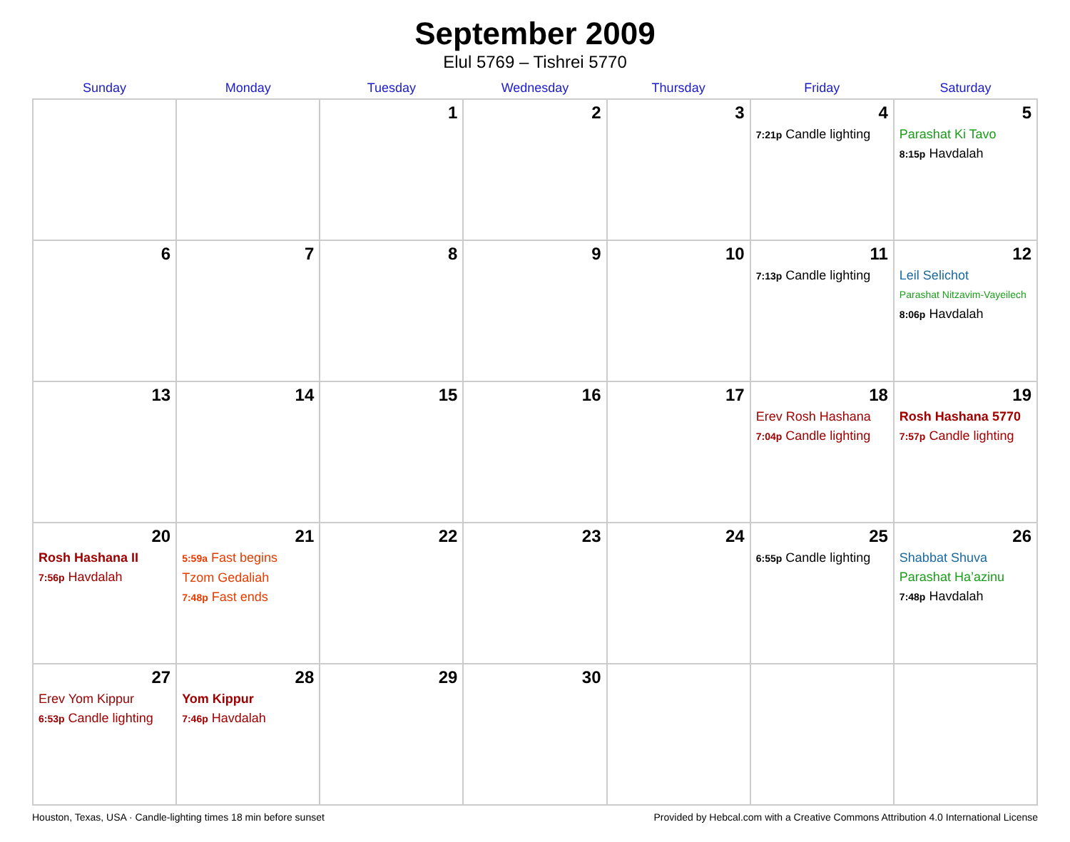September 2009
Elul 5769 – Tishrei 5770
| Sunday | Monday | Tuesday | Wednesday | Thursday | Friday | Saturday |
| --- | --- | --- | --- | --- | --- | --- |
| | | 1 | 2 | 3 | 4 7:21p Candle lighting | 5 Parashat Ki Tavo 8:15p Havdalah |
| 6 | 7 | 8 | 9 | 10 | 11 7:13p Candle lighting | 12 Leil Selichot Parashat Nitzavim-Vayeilech 8:06p Havdalah |
| 13 | 14 | 15 | 16 | 17 | 18 Erev Rosh Hashana 7:04p Candle lighting | 19 Rosh Hashana 5770 7:57p Candle lighting |
| 20 Rosh Hashana II 7:56p Havdalah | 21 5:59a Fast begins Tzom Gedaliah 7:48p Fast ends | 22 | 23 | 24 | 25 6:55p Candle lighting | 26 Shabbat Shuva Parashat Ha’azinu 7:48p Havdalah |
| 27 Erev Yom Kippur 6:53p Candle lighting | 28 Yom Kippur 7:46p Havdalah | 29 | 30 | | | |
Houston, Texas, USA · Candle-lighting times 18 min before sunset Provided by Hebcal.com with a Creative Commons Attribution 4.0 International License